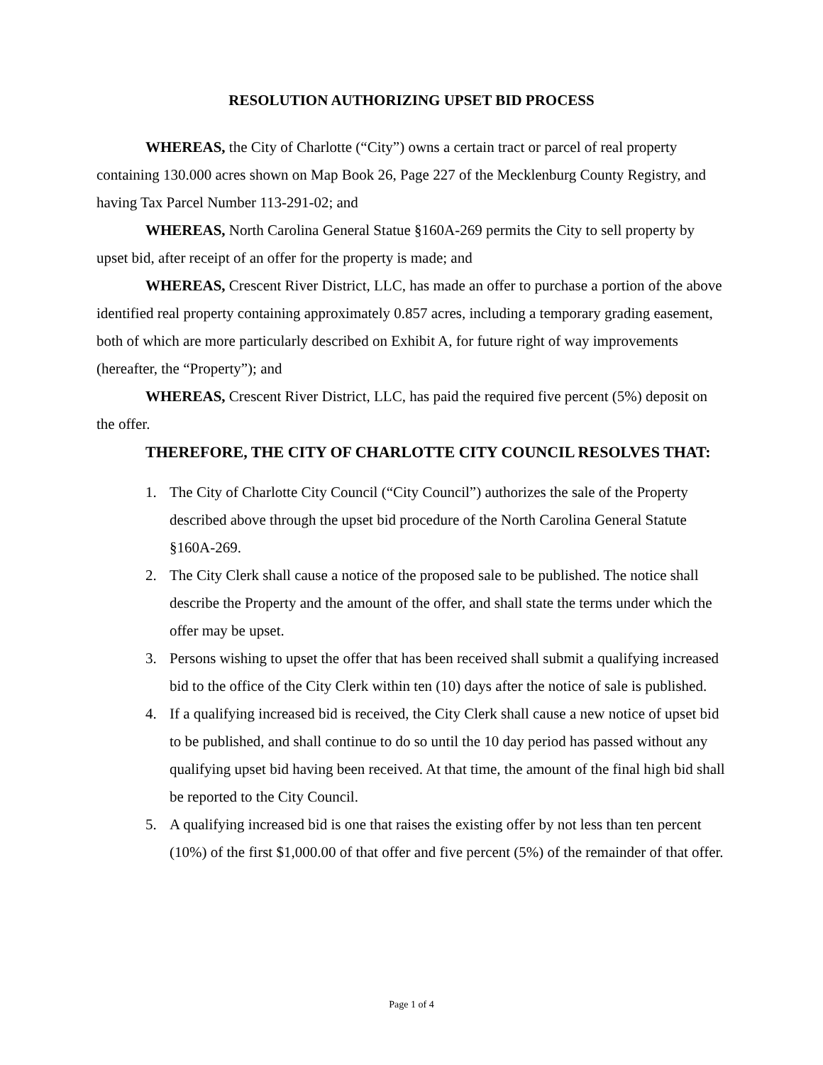RESOLUTION AUTHORIZING UPSET BID PROCESS
WHEREAS, the City of Charlotte (“City”) owns a certain tract or parcel of real property containing 130.000 acres shown on Map Book 26, Page 227 of the Mecklenburg County Registry, and having Tax Parcel Number 113-291-02; and
WHEREAS, North Carolina General Statue §160A-269 permits the City to sell property by upset bid, after receipt of an offer for the property is made; and
WHEREAS, Crescent River District, LLC, has made an offer to purchase a portion of the above identified real property containing approximately 0.857 acres, including a temporary grading easement, both of which are more particularly described on Exhibit A, for future right of way improvements (hereafter, the “Property”); and
WHEREAS, Crescent River District, LLC, has paid the required five percent (5%) deposit on the offer.
THEREFORE, THE CITY OF CHARLOTTE CITY COUNCIL RESOLVES THAT:
1. The City of Charlotte City Council (“City Council”) authorizes the sale of the Property described above through the upset bid procedure of the North Carolina General Statute §160A-269.
2. The City Clerk shall cause a notice of the proposed sale to be published. The notice shall describe the Property and the amount of the offer, and shall state the terms under which the offer may be upset.
3. Persons wishing to upset the offer that has been received shall submit a qualifying increased bid to the office of the City Clerk within ten (10) days after the notice of sale is published.
4. If a qualifying increased bid is received, the City Clerk shall cause a new notice of upset bid to be published, and shall continue to do so until the 10 day period has passed without any qualifying upset bid having been received. At that time, the amount of the final high bid shall be reported to the City Council.
5. A qualifying increased bid is one that raises the existing offer by not less than ten percent (10%) of the first $1,000.00 of that offer and five percent (5%) of the remainder of that offer.
Page 1 of 4